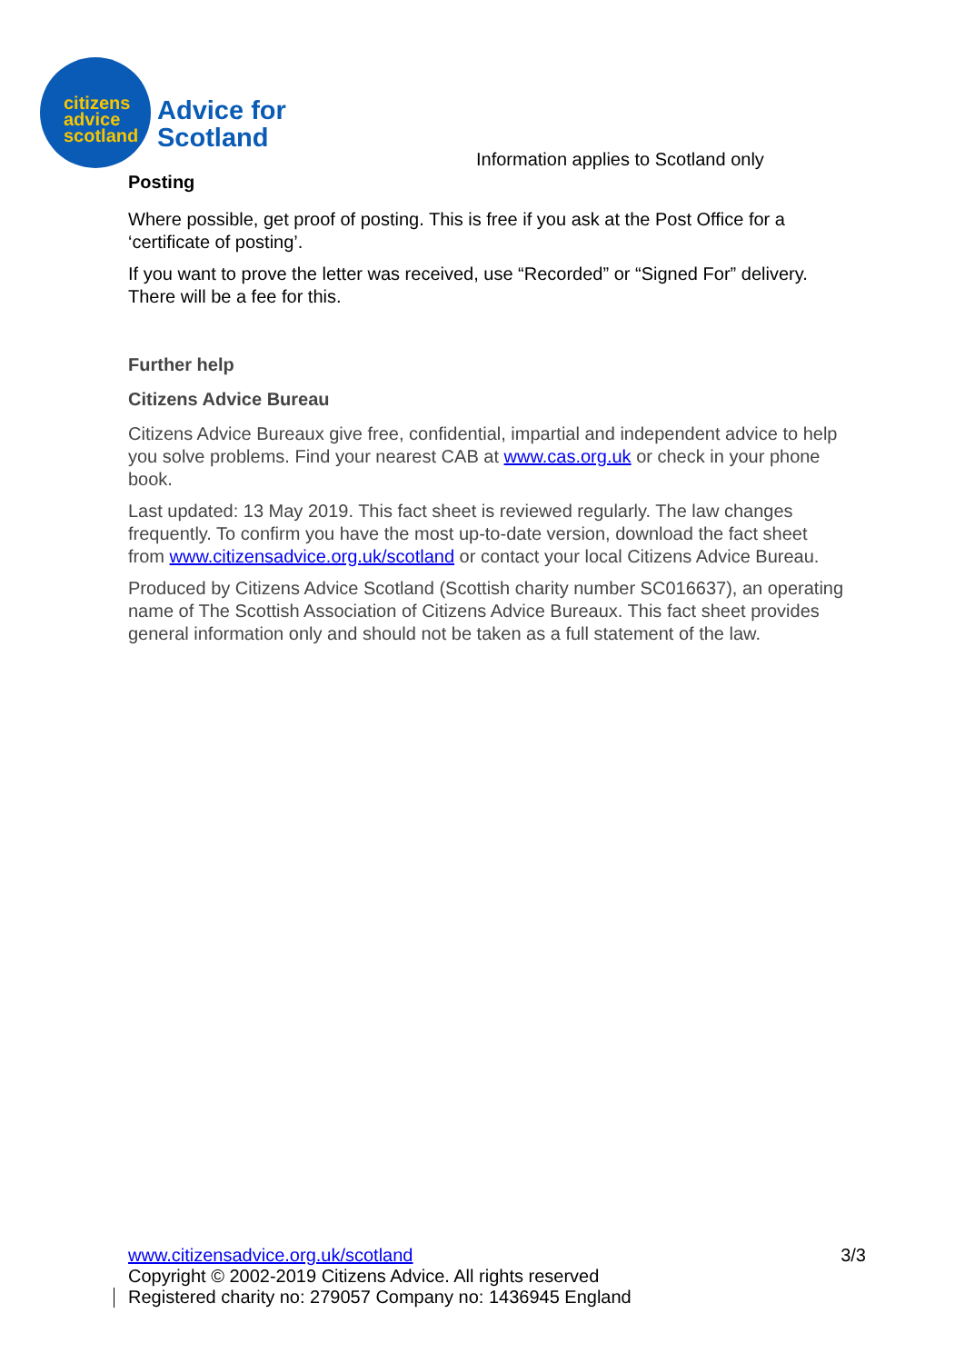citizens advice scotland
Advice for
Scotland
Information applies to Scotland only
Posting
Where possible, get proof of posting. This is free if you ask at the Post Office for a ‘certificate of posting’.
If you want to prove the letter was received, use “Recorded” or “Signed For” delivery. There will be a fee for this.
Further help
Citizens Advice Bureau
Citizens Advice Bureaux give free, confidential, impartial and independent advice to help you solve problems. Find your nearest CAB at www.cas.org.uk or check in your phone book.
Last updated: 13 May 2019. This fact sheet is reviewed regularly. The law changes frequently. To confirm you have the most up-to-date version, download the fact sheet from www.citizensadvice.org.uk/scotland or contact your local Citizens Advice Bureau.
Produced by Citizens Advice Scotland (Scottish charity number SC016637), an operating name of The Scottish Association of Citizens Advice Bureaux. This fact sheet provides general information only and should not be taken as a full statement of the law.
www.citizensadvice.org.uk/scotland 3/3
Copyright © 2002-2019 Citizens Advice. All rights reserved
Registered charity no: 279057 Company no: 1436945 England